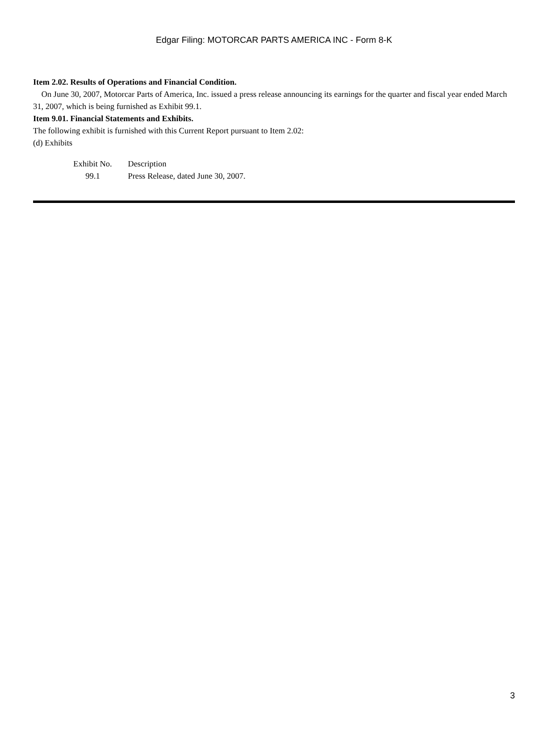Edgar Filing: MOTORCAR PARTS AMERICA INC - Form 8-K
Item 2.02. Results of Operations and Financial Condition.
On June 30, 2007, Motorcar Parts of America, Inc. issued a press release announcing its earnings for the quarter and fiscal year ended March 31, 2007, which is being furnished as Exhibit 99.1.
Item 9.01. Financial Statements and Exhibits.
The following exhibit is furnished with this Current Report pursuant to Item 2.02:
(d) Exhibits
| Exhibit No. | Description |
| 99.1 | Press Release, dated June 30, 2007. |
3